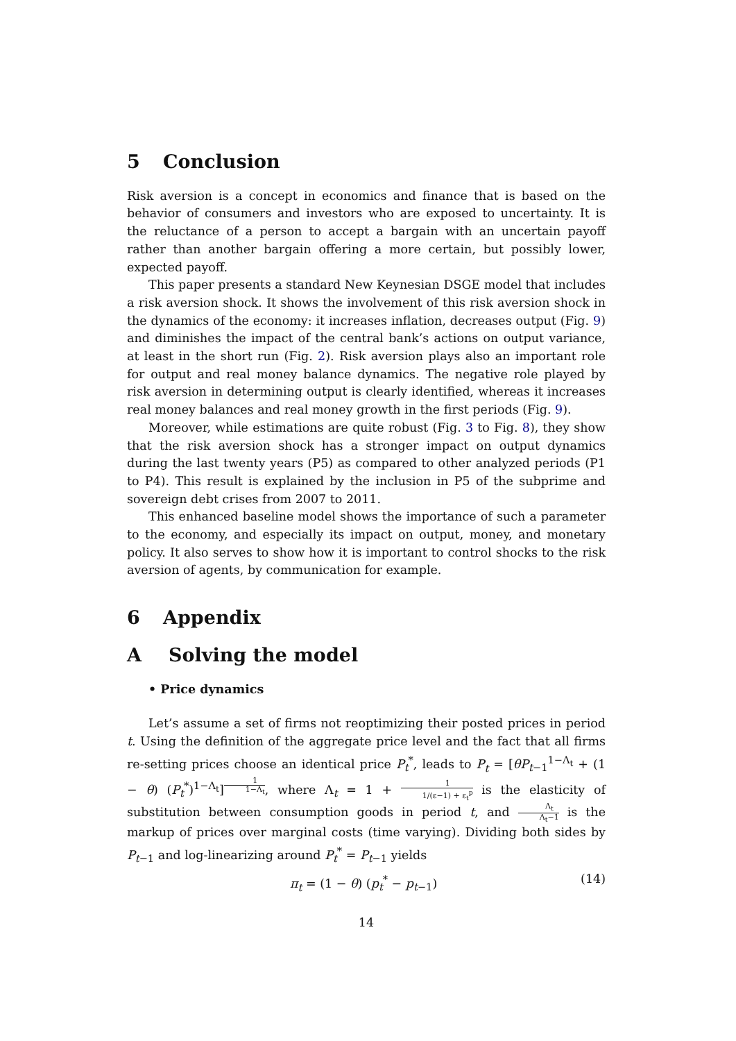5 Conclusion
Risk aversion is a concept in economics and finance that is based on the behavior of consumers and investors who are exposed to uncertainty. It is the reluctance of a person to accept a bargain with an uncertain payoff rather than another bargain offering a more certain, but possibly lower, expected payoff.
This paper presents a standard New Keynesian DSGE model that includes a risk aversion shock. It shows the involvement of this risk aversion shock in the dynamics of the economy: it increases inflation, decreases output (Fig. 9) and diminishes the impact of the central bank’s actions on output variance, at least in the short run (Fig. 2). Risk aversion plays also an important role for output and real money balance dynamics. The negative role played by risk aversion in determining output is clearly identified, whereas it increases real money balances and real money growth in the first periods (Fig. 9).
Moreover, while estimations are quite robust (Fig. 3 to Fig. 8), they show that the risk aversion shock has a stronger impact on output dynamics during the last twenty years (P5) as compared to other analyzed periods (P1 to P4). This result is explained by the inclusion in P5 of the subprime and sovereign debt crises from 2007 to 2011.
This enhanced baseline model shows the importance of such a parameter to the economy, and especially its impact on output, money, and monetary policy. It also serves to show how it is important to control shocks to the risk aversion of agents, by communication for example.
6 Appendix
A Solving the model
• Price dynamics
Let’s assume a set of firms not reoptimizing their posted prices in period t. Using the definition of the aggregate price level and the fact that all firms re-setting prices choose an identical price P<sub>t</sub><sup>*</sup>, leads to P<sub>t</sub> = [θP<sub>t−1</sub><sup>1−Λ<sub>t</sub></sup> + (1 − θ) (P<sub>t</sub><sup>*</sup>)<sup>1−Λ<sub>t</sub></sup>]<sup>1 1−Λ<sub>t</sub></sup>, where Λ<sub>t</sub> = 1 + 1 1/(ε−1) + ε<sub>t</sub><sup>p</sup> is the elasticity of substitution between consumption goods in period t, and Λ<sub>t</sub> Λ<sub>t</sub>−1 is the markup of prices over marginal costs (time varying). Dividing both sides by P<sub>t−1</sub> and log-linearizing around P<sub>t</sub><sup>*</sup> = P<sub>t−1</sub> yields
π<sub>t</sub> = (1 − θ) (p<sub>t</sub><sup>*</sup> − p<sub>t−1</sub>) (14)
14